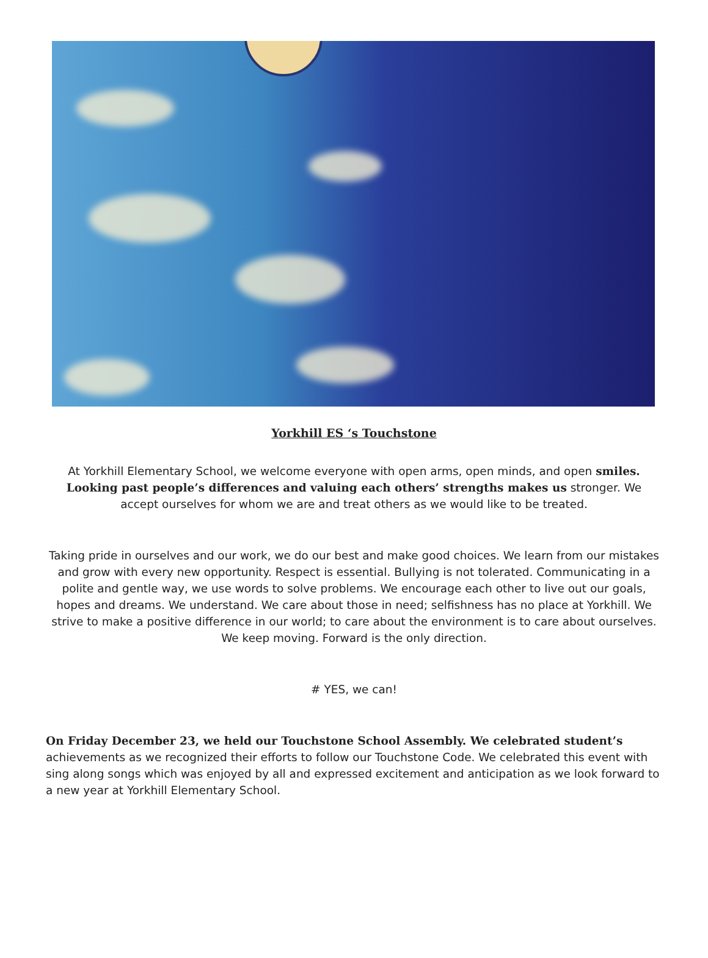Yorkhill ES ‘s Touchstone
At Yorkhill Elementary School, we welcome everyone with open arms, open minds, and open smiles. Looking past people’s differences and valuing each others’ strengths makes us stronger. We accept ourselves for whom we are and treat others as we would like to be treated.
Taking pride in ourselves and our work, we do our best and make good choices. We learn from our mistakes and grow with every new opportunity. Respect is essential. Bullying is not tolerated. Communicating in a polite and gentle way, we use words to solve problems. We encourage each other to live out our goals, hopes and dreams. We understand. We care about those in need; selfishness has no place at Yorkhill. We strive to make a positive difference in our world; to care about the environment is to care about ourselves. We keep moving. Forward is the only direction.
# YES, we can!
On Friday December 23, we held our Touchstone School Assembly. We celebrated student’s achievements as we recognized their efforts to follow our Touchstone Code. We celebrated this event with sing along songs which was enjoyed by all and expressed excitement and anticipation as we look forward to a new year at Yorkhill Elementary School.